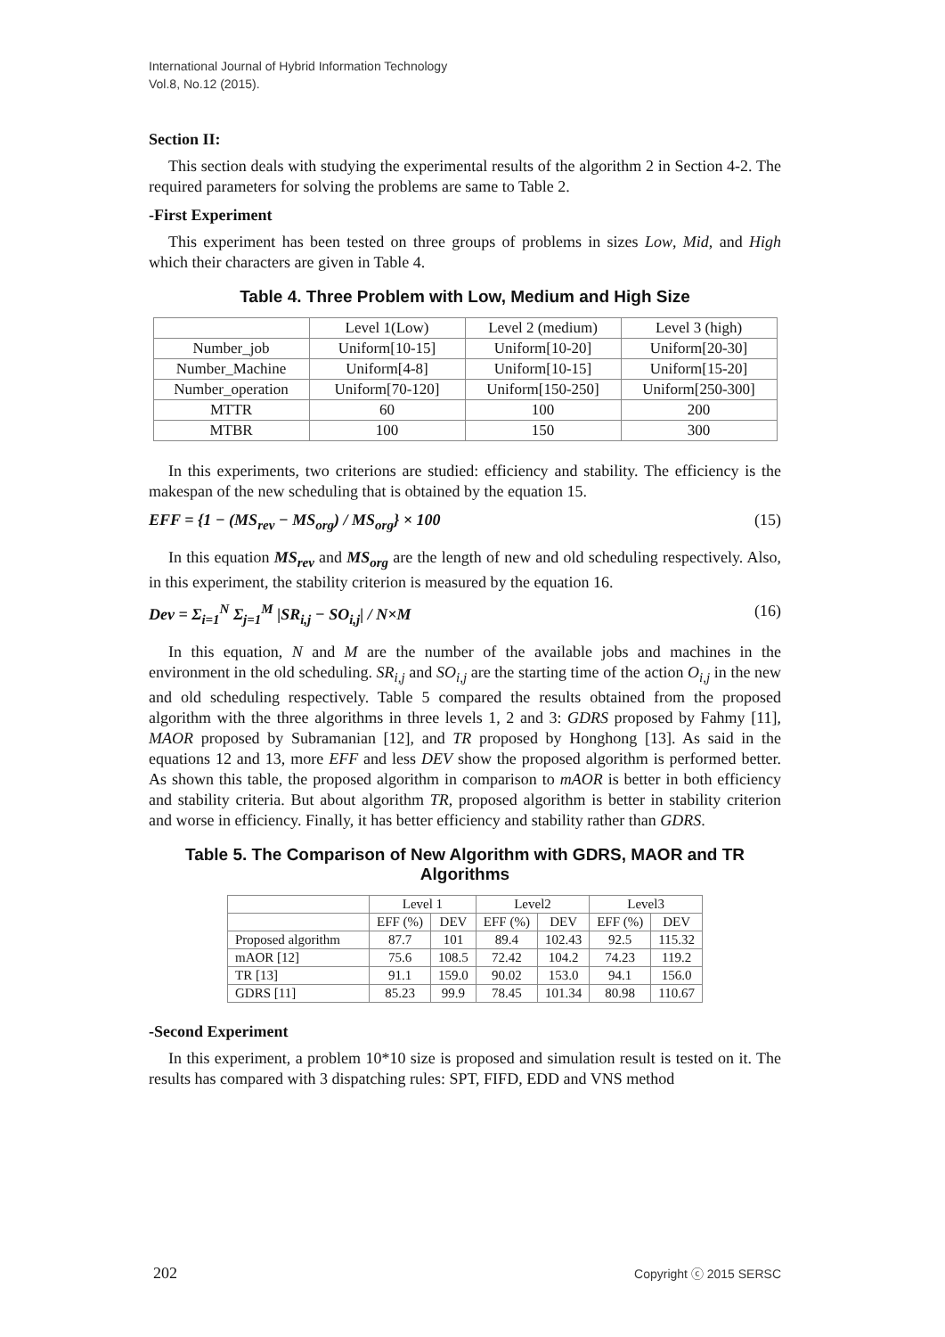International Journal of Hybrid Information Technology
Vol.8, No.12 (2015).
Section II:
This section deals with studying the experimental results of the algorithm 2 in Section 4-2. The required parameters for solving the problems are same to Table 2.
-First Experiment
This experiment has been tested on three groups of problems in sizes Low, Mid, and High which their characters are given in Table 4.
Table 4. Three Problem with Low, Medium and High Size
| | Level 1(Low) | Level 2 (medium) | Level 3 (high) |
| Number_job | Uniform[10-15] | Uniform[10-20] | Uniform[20-30] |
| Number_Machine | Uniform[4-8] | Uniform[10-15] | Uniform[15-20] |
| Number_operation | Uniform[70-120] | Uniform[150-250] | Uniform[250-300] |
| MTTR | 60 | 100 | 200 |
| MTBR | 100 | 150 | 300 |
In this experiments, two criterions are studied: efficiency and stability. The efficiency is the makespan of the new scheduling that is obtained by the equation 15.
EFF = {1 − (MS<sub>rev</sub> − MS<sub>org</sub>) / MS<sub>org</sub>} × 100 (15)
In this equation MS<sub>rev</sub> and MS<sub>org</sub> are the length of new and old scheduling respectively. Also, in this experiment, the stability criterion is measured by the equation 16.
Dev = Σ<sub>i=1</sub><sup>N</sup> Σ<sub>j=1</sub><sup>M</sup> |SR<sub>i,j</sub> − SO<sub>i,j</sub>| / N×M (16)
In this equation, N and M are the number of the available jobs and machines in the environment in the old scheduling. SR<sub>i,j</sub> and SO<sub>i,j</sub> are the starting time of the action O<sub>i,j</sub> in the new and old scheduling respectively. Table 5 compared the results obtained from the proposed algorithm with the three algorithms in three levels 1, 2 and 3: GDRS proposed by Fahmy [11], MAOR proposed by Subramanian [12], and TR proposed by Honghong [13]. As said in the equations 12 and 13, more EFF and less DEV show the proposed algorithm is performed better. As shown this table, the proposed algorithm in comparison to mAOR is better in both efficiency and stability criteria. But about algorithm TR, proposed algorithm is better in stability criterion and worse in efficiency. Finally, it has better efficiency and stability rather than GDRS.
Table 5. The Comparison of New Algorithm with GDRS, MAOR and TR Algorithms
| | Level 1 | | Level2 | | Level3 | |
| | EFF (%) | DEV | EFF (%) | DEV | EFF (%) | DEV |
| Proposed algorithm | 87.7 | 101 | 89.4 | 102.43 | 92.5 | 115.32 |
| mAOR [12] | 75.6 | 108.5 | 72.42 | 104.2 | 74.23 | 119.2 |
| TR [13] | 91.1 | 159.0 | 90.02 | 153.0 | 94.1 | 156.0 |
| GDRS [11] | 85.23 | 99.9 | 78.45 | 101.34 | 80.98 | 110.67 |
-Second Experiment
In this experiment, a problem 10*10 size is proposed and simulation result is tested on it. The results has compared with 3 dispatching rules: SPT, FIFD, EDD and VNS method
202 Copyright ⓒ 2015 SERSC